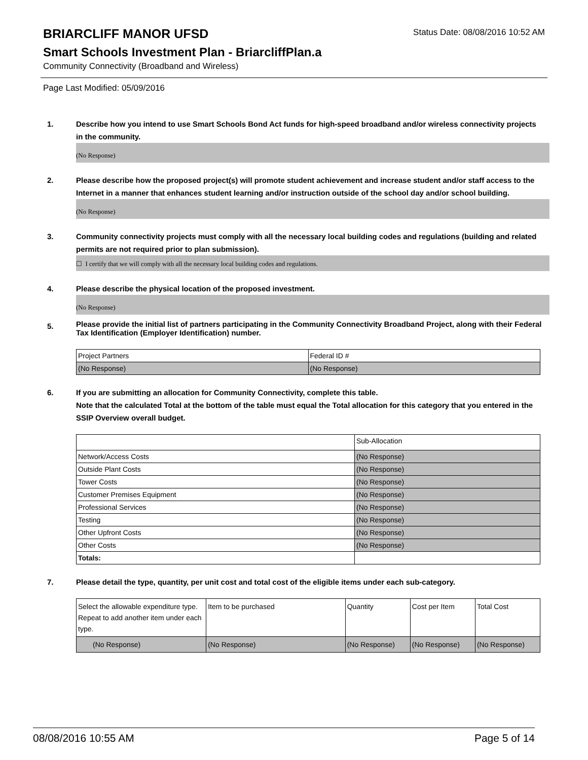BRIARCLIFF MANOR UFSD
Status Date: 08/08/2016 10:52 AM
Smart Schools Investment Plan - BriarcliffPlan.a
Community Connectivity (Broadband and Wireless)
Page Last Modified: 05/09/2016
1. Describe how you intend to use Smart Schools Bond Act funds for high-speed broadband and/or wireless connectivity projects in the community.
(No Response)
2. Please describe how the proposed project(s) will promote student achievement and increase student and/or staff access to the Internet in a manner that enhances student learning and/or instruction outside of the school day and/or school building.
(No Response)
3. Community connectivity projects must comply with all the necessary local building codes and regulations (building and related permits are not required prior to plan submission).
☐ I certify that we will comply with all the necessary local building codes and regulations.
4. Please describe the physical location of the proposed investment.
(No Response)
5.
Please provide the initial list of partners participating in the Community Connectivity Broadband Project, along with their Federal Tax Identification (Employer Identification) number.
| Project Partners | Federal ID # |
| (No Response) | (No Response) |
6. If you are submitting an allocation for Community Connectivity, complete this table.
Note that the calculated Total at the bottom of the table must equal the Total allocation for this category that you entered in the SSIP Overview overall budget.
| | Sub-Allocation |
| Network/Access Costs | (No Response) |
| Outside Plant Costs | (No Response) |
| Tower Costs | (No Response) |
| Customer Premises Equipment | (No Response) |
| Professional Services | (No Response) |
| Testing | (No Response) |
| Other Upfront Costs | (No Response) |
| Other Costs | (No Response) |
| Totals: | |
7. Please detail the type, quantity, per unit cost and total cost of the eligible items under each sub-category.
| Select the allowable expenditure type. Repeat to add another item under each type. | Item to be purchased | Quantity | Cost per Item | Total Cost |
| (No Response) | (No Response) | (No Response) | (No Response) | (No Response) |
08/08/2016 10:55 AM Page 5 of 14